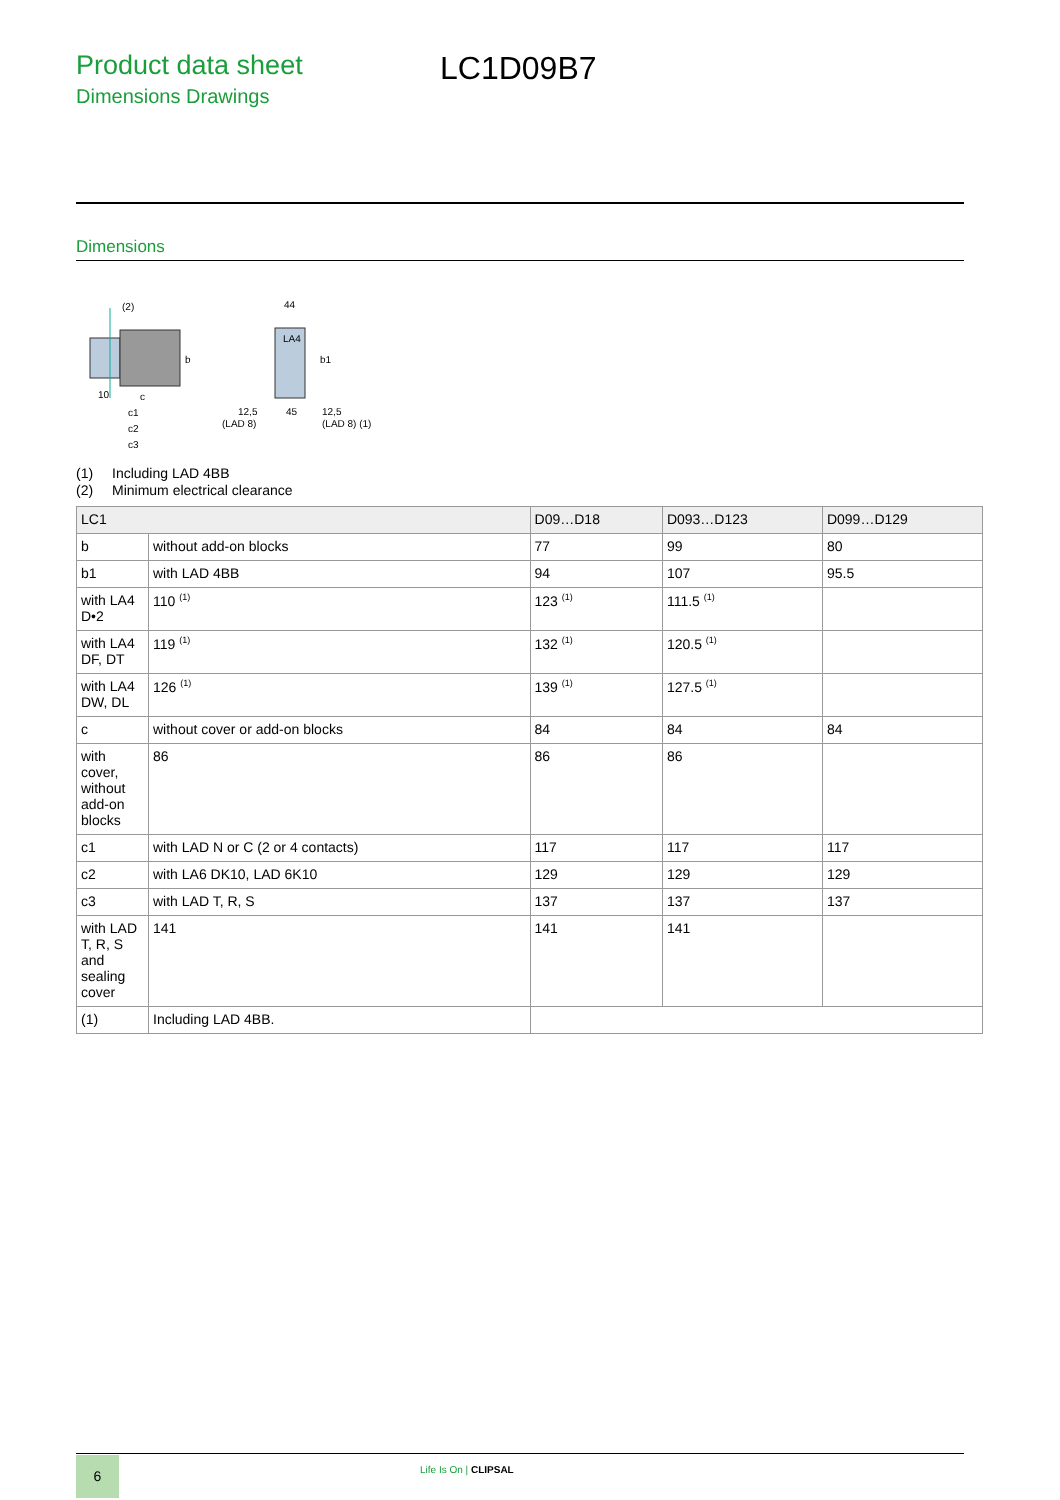Product data sheet
Dimensions Drawings
LC1D09B7
Dimensions
(2)
10
c
c1
c2
c3
b
LA4
44
b1
12,5
(LAD 8)
45
12,5
(LAD 8) (1)
(1) Including LAD 4BB
(2) Minimum electrical clearance
| LC1 | | D09…D18 | D093…D123 | D099…D129 |
| --- | --- | --- | --- | --- |
| b | without add-on blocks | 77 | 99 | 80 |
| b1 | with LAD 4BB | 94 | 107 | 95.5 |
| with LA4 D•2 | 110 <sup>(1)</sup> | 123 <sup>(1)</sup> | 111.5 <sup>(1)</sup> | |
| with LA4 DF, DT | 119 <sup>(1)</sup> | 132 <sup>(1)</sup> | 120.5 <sup>(1)</sup> | |
| with LA4 DW, DL | 126 <sup>(1)</sup> | 139 <sup>(1)</sup> | 127.5 <sup>(1)</sup> | |
| c | without cover or add-on blocks | 84 | 84 | 84 |
| with cover, without add-on blocks | 86 | 86 | 86 | |
| c1 | with LAD N or C (2 or 4 contacts) | 117 | 117 | 117 |
| c2 | with LA6 DK10, LAD 6K10 | 129 | 129 | 129 |
| c3 | with LAD T, R, S | 137 | 137 | 137 |
| with LAD T, R, S and sealing cover | 141 | 141 | 141 | |
| (1) | Including LAD 4BB. | | | |
6 Life Is On | CLIPSAL